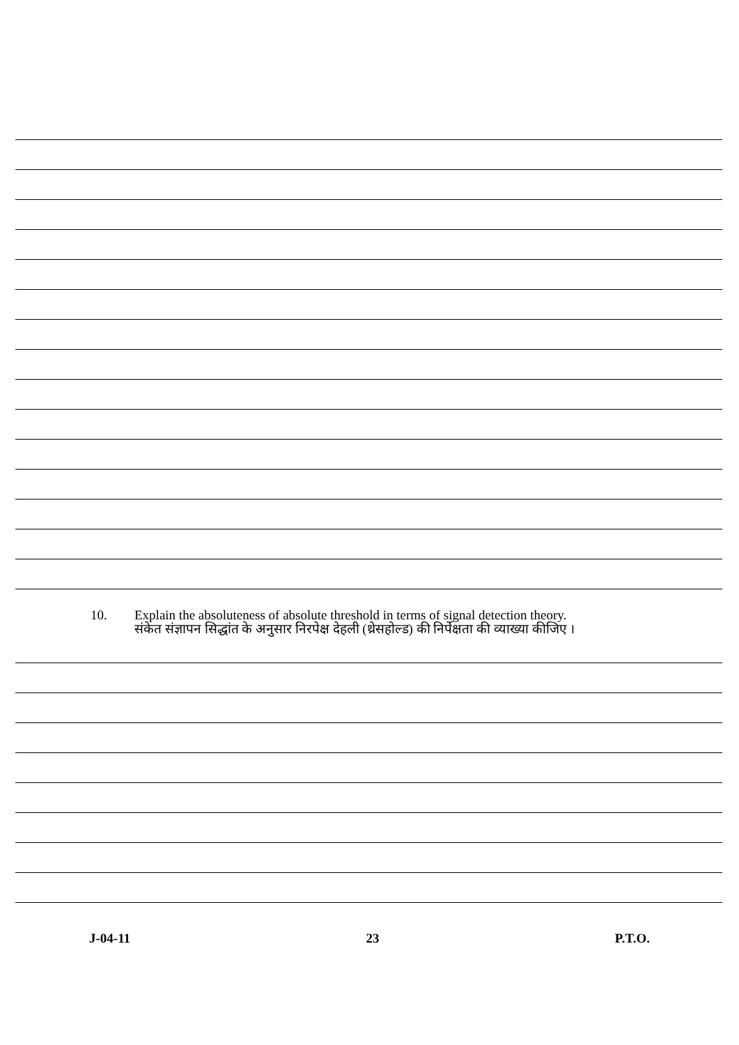10. Explain the absoluteness of absolute threshold in terms of signal detection theory.
संकेत संज्ञापन सिद्धांत के अनुसार निरपेक्ष देहली (थ्रेसहोल्ड) की निर्पेक्षता की व्याख्या कीजिए ।
J-04-11 23 P.T.O.